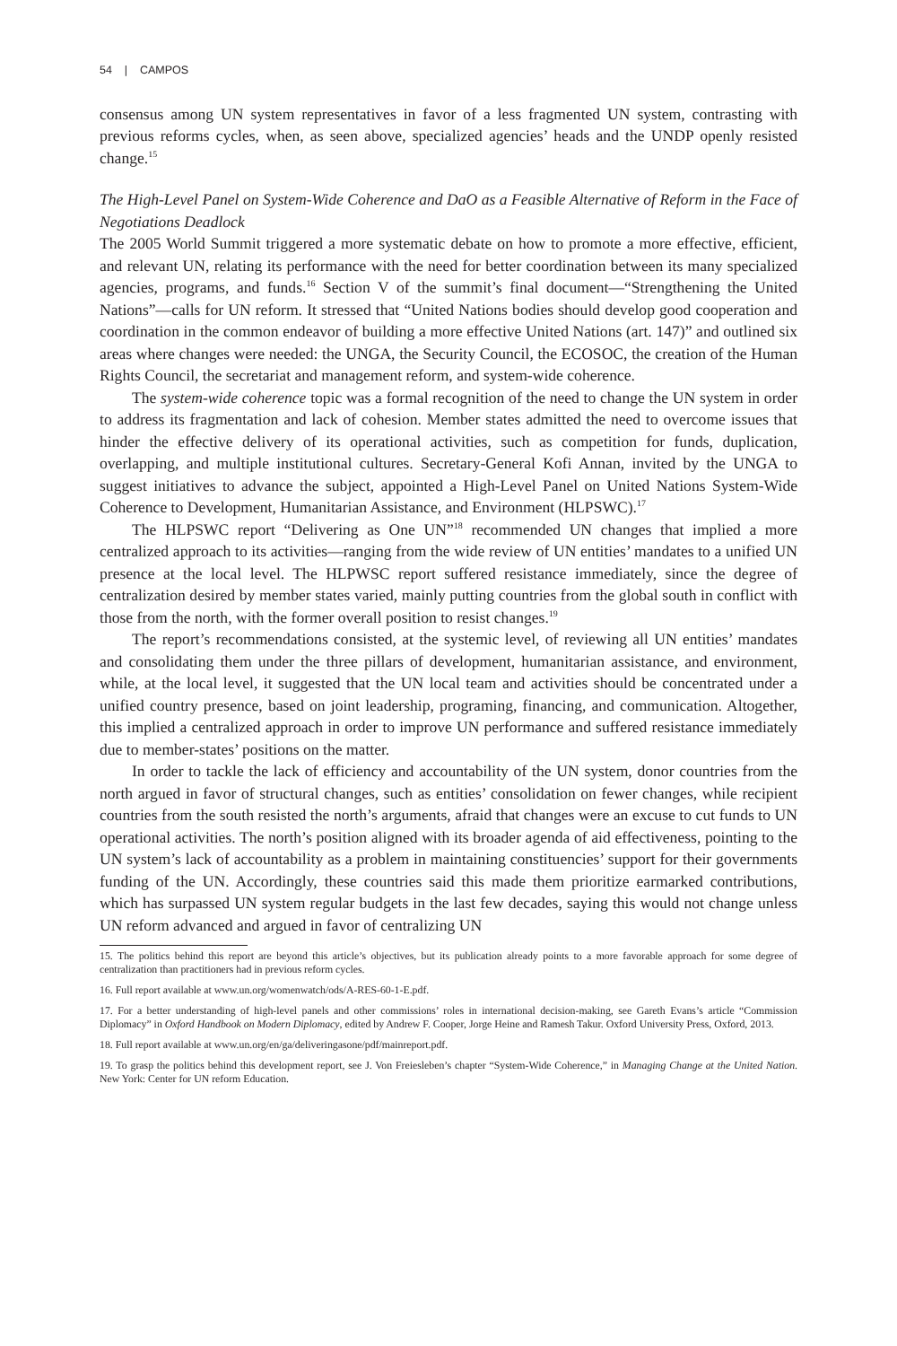54 | CAMPOS
consensus among UN system representatives in favor of a less fragmented UN system, contrasting with previous reforms cycles, when, as seen above, specialized agencies’ heads and the UNDP openly resisted change.<sup>15</sup>
The High-Level Panel on System-Wide Coherence and DaO as a Feasible Alternative of Reform in the Face of Negotiations Deadlock
The 2005 World Summit triggered a more systematic debate on how to promote a more effective, efficient, and relevant UN, relating its performance with the need for better coordination between its many specialized agencies, programs, and funds.<sup>16</sup> Section V of the summit’s final document—“Strengthening the United Nations”—calls for UN reform. It stressed that “United Nations bodies should develop good cooperation and coordination in the common endeavor of building a more effective United Nations (art. 147)” and outlined six areas where changes were needed: the UNGA, the Security Council, the ECOSOC, the creation of the Human Rights Council, the secretariat and management reform, and system-wide coherence.
The system-wide coherence topic was a formal recognition of the need to change the UN system in order to address its fragmentation and lack of cohesion. Member states admitted the need to overcome issues that hinder the effective delivery of its operational activities, such as competition for funds, duplication, overlapping, and multiple institutional cultures. Secretary-General Kofi Annan, invited by the UNGA to suggest initiatives to advance the subject, appointed a High-Level Panel on United Nations System-Wide Coherence to Development, Humanitarian Assistance, and Environment (HLPSWC).<sup>17</sup>
The HLPSWC report “Delivering as One UN”<sup>18</sup> recommended UN changes that implied a more centralized approach to its activities—ranging from the wide review of UN entities’ mandates to a unified UN presence at the local level. The HLPWSC report suffered resistance immediately, since the degree of centralization desired by member states varied, mainly putting countries from the global south in conflict with those from the north, with the former overall position to resist changes.<sup>19</sup>
The report’s recommendations consisted, at the systemic level, of reviewing all UN entities’ mandates and consolidating them under the three pillars of development, humanitarian assistance, and environment, while, at the local level, it suggested that the UN local team and activities should be concentrated under a unified country presence, based on joint leadership, programing, financing, and communication. Altogether, this implied a centralized approach in order to improve UN performance and suffered resistance immediately due to member-states’ positions on the matter.
In order to tackle the lack of efficiency and accountability of the UN system, donor countries from the north argued in favor of structural changes, such as entities’ consolidation on fewer changes, while recipient countries from the south resisted the north’s arguments, afraid that changes were an excuse to cut funds to UN operational activities. The north’s position aligned with its broader agenda of aid effectiveness, pointing to the UN system’s lack of accountability as a problem in maintaining constituencies’ support for their governments funding of the UN. Accordingly, these countries said this made them prioritize earmarked contributions, which has surpassed UN system regular budgets in the last few decades, saying this would not change unless UN reform advanced and argued in favor of centralizing UN
15. The politics behind this report are beyond this article’s objectives, but its publication already points to a more favorable approach for some degree of centralization than practitioners had in previous reform cycles.
16. Full report available at www.un.org/womenwatch/ods/A-RES-60-1-E.pdf.
17. For a better understanding of high-level panels and other commissions’ roles in international decision-making, see Gareth Evans’s article “Commission Diplomacy” in Oxford Handbook on Modern Diplomacy, edited by Andrew F. Cooper, Jorge Heine and Ramesh Takur. Oxford University Press, Oxford, 2013.
18. Full report available at www.un.org/en/ga/deliveringasone/pdf/mainreport.pdf.
19. To grasp the politics behind this development report, see J. Von Freiesleben’s chapter “System-Wide Coherence,” in Managing Change at the United Nation. New York: Center for UN reform Education.